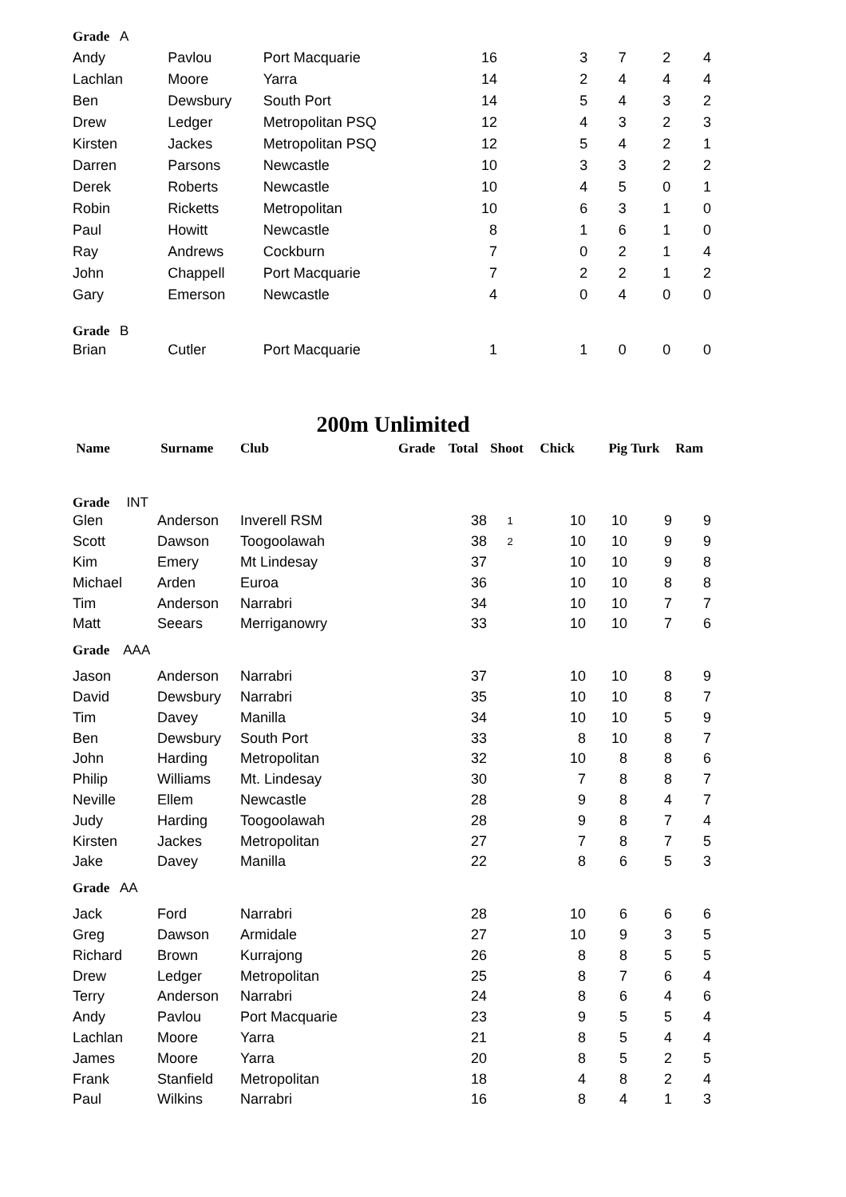| Grade A | | | | | | | |
| Andy | Pavlou | Port Macquarie | 16 | 3 | 7 | 2 | 4 |
| Lachlan | Moore | Yarra | 14 | 2 | 4 | 4 | 4 |
| Ben | Dewsbury | South Port | 14 | 5 | 4 | 3 | 2 |
| Drew | Ledger | Metropolitan PSQ | 12 | 4 | 3 | 2 | 3 |
| Kirsten | Jackes | Metropolitan PSQ | 12 | 5 | 4 | 2 | 1 |
| Darren | Parsons | Newcastle | 10 | 3 | 3 | 2 | 2 |
| Derek | Roberts | Newcastle | 10 | 4 | 5 | 0 | 1 |
| Robin | Ricketts | Metropolitan | 10 | 6 | 3 | 1 | 0 |
| Paul | Howitt | Newcastle | 8 | 1 | 6 | 1 | 0 |
| Ray | Andrews | Cockburn | 7 | 0 | 2 | 1 | 4 |
| John | Chappell | Port Macquarie | 7 | 2 | 2 | 1 | 2 |
| Gary | Emerson | Newcastle | 4 | 0 | 4 | 0 | 0 |
| Grade B | | | | | | | |
| Brian | Cutler | Port Macquarie | 1 | 1 | 0 | 0 | 0 |
200m Unlimited
| Name | Surname | Club | Grade | Total | Shoot | Chick | Pig | Turk | Ram |
| --- | --- | --- | --- | --- | --- | --- | --- | --- | --- |
| Grade INT | | | | | | | | | |
| Glen | Anderson | Inverell RSM | | 38 | 1 | 10 | 10 | 9 | 9 |
| Scott | Dawson | Toogoolawah | | 38 | 2 | 10 | 10 | 9 | 9 |
| Kim | Emery | Mt Lindesay | | 37 | | 10 | 10 | 9 | 8 |
| Michael | Arden | Euroa | | 36 | | 10 | 10 | 8 | 8 |
| Tim | Anderson | Narrabri | | 34 | | 10 | 10 | 7 | 7 |
| Matt | Seears | Merriganowry | | 33 | | 10 | 10 | 7 | 6 |
| Grade AAA | | | | | | | | | |
| Jason | Anderson | Narrabri | | 37 | | 10 | 10 | 8 | 9 |
| David | Dewsbury | Narrabri | | 35 | | 10 | 10 | 8 | 7 |
| Tim | Davey | Manilla | | 34 | | 10 | 10 | 5 | 9 |
| Ben | Dewsbury | South Port | | 33 | | 8 | 10 | 8 | 7 |
| John | Harding | Metropolitan | | 32 | | 10 | 8 | 8 | 6 |
| Philip | Williams | Mt. Lindesay | | 30 | | 7 | 8 | 8 | 7 |
| Neville | Ellem | Newcastle | | 28 | | 9 | 8 | 4 | 7 |
| Judy | Harding | Toogoolawah | | 28 | | 9 | 8 | 7 | 4 |
| Kirsten | Jackes | Metropolitan | | 27 | | 7 | 8 | 7 | 5 |
| Jake | Davey | Manilla | | 22 | | 8 | 6 | 5 | 3 |
| Grade AA | | | | | | | | | |
| Jack | Ford | Narrabri | | 28 | | 10 | 6 | 6 | 6 |
| Greg | Dawson | Armidale | | 27 | | 10 | 9 | 3 | 5 |
| Richard | Brown | Kurrajong | | 26 | | 8 | 8 | 5 | 5 |
| Drew | Ledger | Metropolitan | | 25 | | 8 | 7 | 6 | 4 |
| Terry | Anderson | Narrabri | | 24 | | 8 | 6 | 4 | 6 |
| Andy | Pavlou | Port Macquarie | | 23 | | 9 | 5 | 5 | 4 |
| Lachlan | Moore | Yarra | | 21 | | 8 | 5 | 4 | 4 |
| James | Moore | Yarra | | 20 | | 8 | 5 | 2 | 5 |
| Frank | Stanfield | Metropolitan | | 18 | | 4 | 8 | 2 | 4 |
| Paul | Wilkins | Narrabri | | 16 | | 8 | 4 | 1 | 3 |